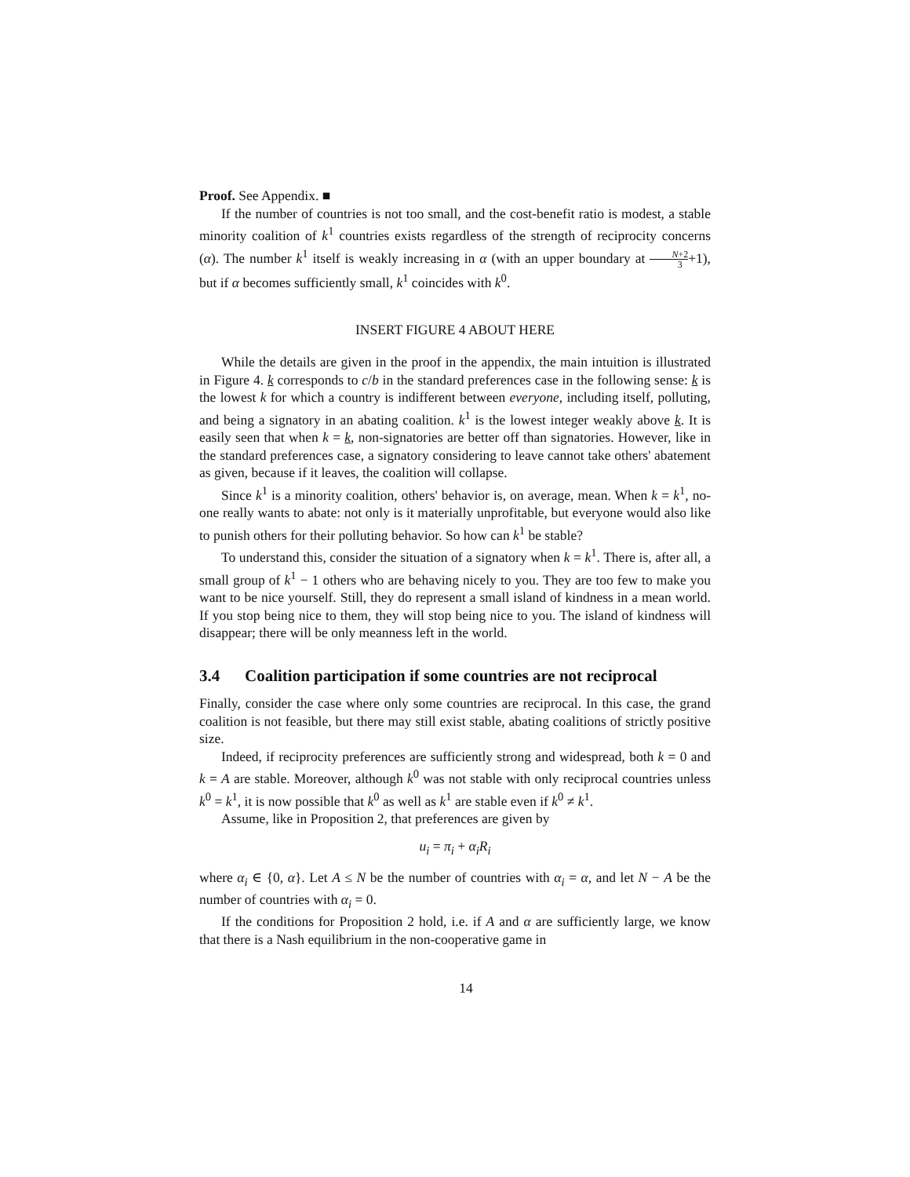Proof. See Appendix. ■
If the number of countries is not too small, and the cost-benefit ratio is modest, a stable minority coalition of k<sup>1</sup> countries exists regardless of the strength of reciprocity concerns (α). The number k<sup>1</sup> itself is weakly increasing in α (with an upper boundary at N+2 3+1), but if α becomes sufficiently small, k<sup>1</sup> coincides with k<sup>0</sup>.
INSERT FIGURE 4 ABOUT HERE
While the details are given in the proof in the appendix, the main intuition is illustrated in Figure 4. k corresponds to c/b in the standard preferences case in the following sense: k is the lowest k for which a country is indifferent between everyone, including itself, polluting, and being a signatory in an abating coalition. k<sup>1</sup> is the lowest integer weakly above k. It is easily seen that when k = k, non-signatories are better off than signatories. However, like in the standard preferences case, a signatory considering to leave cannot take others' abatement as given, because if it leaves, the coalition will collapse.
Since k<sup>1</sup> is a minority coalition, others' behavior is, on average, mean. When k = k<sup>1</sup>, no-one really wants to abate: not only is it materially unprofitable, but everyone would also like to punish others for their polluting behavior. So how can k<sup>1</sup> be stable?
To understand this, consider the situation of a signatory when k = k<sup>1</sup>. There is, after all, a small group of k<sup>1</sup> − 1 others who are behaving nicely to you. They are too few to make you want to be nice yourself. Still, they do represent a small island of kindness in a mean world. If you stop being nice to them, they will stop being nice to you. The island of kindness will disappear; there will be only meanness left in the world.
3.4 Coalition participation if some countries are not reciprocal
Finally, consider the case where only some countries are reciprocal. In this case, the grand coalition is not feasible, but there may still exist stable, abating coalitions of strictly positive size.
Indeed, if reciprocity preferences are sufficiently strong and widespread, both k = 0 and k = A are stable. Moreover, although k<sup>0</sup> was not stable with only reciprocal countries unless k<sup>0</sup> = k<sup>1</sup>, it is now possible that k<sup>0</sup> as well as k<sup>1</sup> are stable even if k<sup>0</sup> ≠ k<sup>1</sup>.
Assume, like in Proposition 2, that preferences are given by
u<sub>i</sub> = π<sub>i</sub> + α<sub>i</sub>R<sub>i</sub>
where α<sub>i</sub> ∈ {0, α}. Let A ≤ N be the number of countries with α<sub>i</sub> = α, and let N − A be the number of countries with α<sub>i</sub> = 0.
If the conditions for Proposition 2 hold, i.e. if A and α are sufficiently large, we know that there is a Nash equilibrium in the non-cooperative game in
14